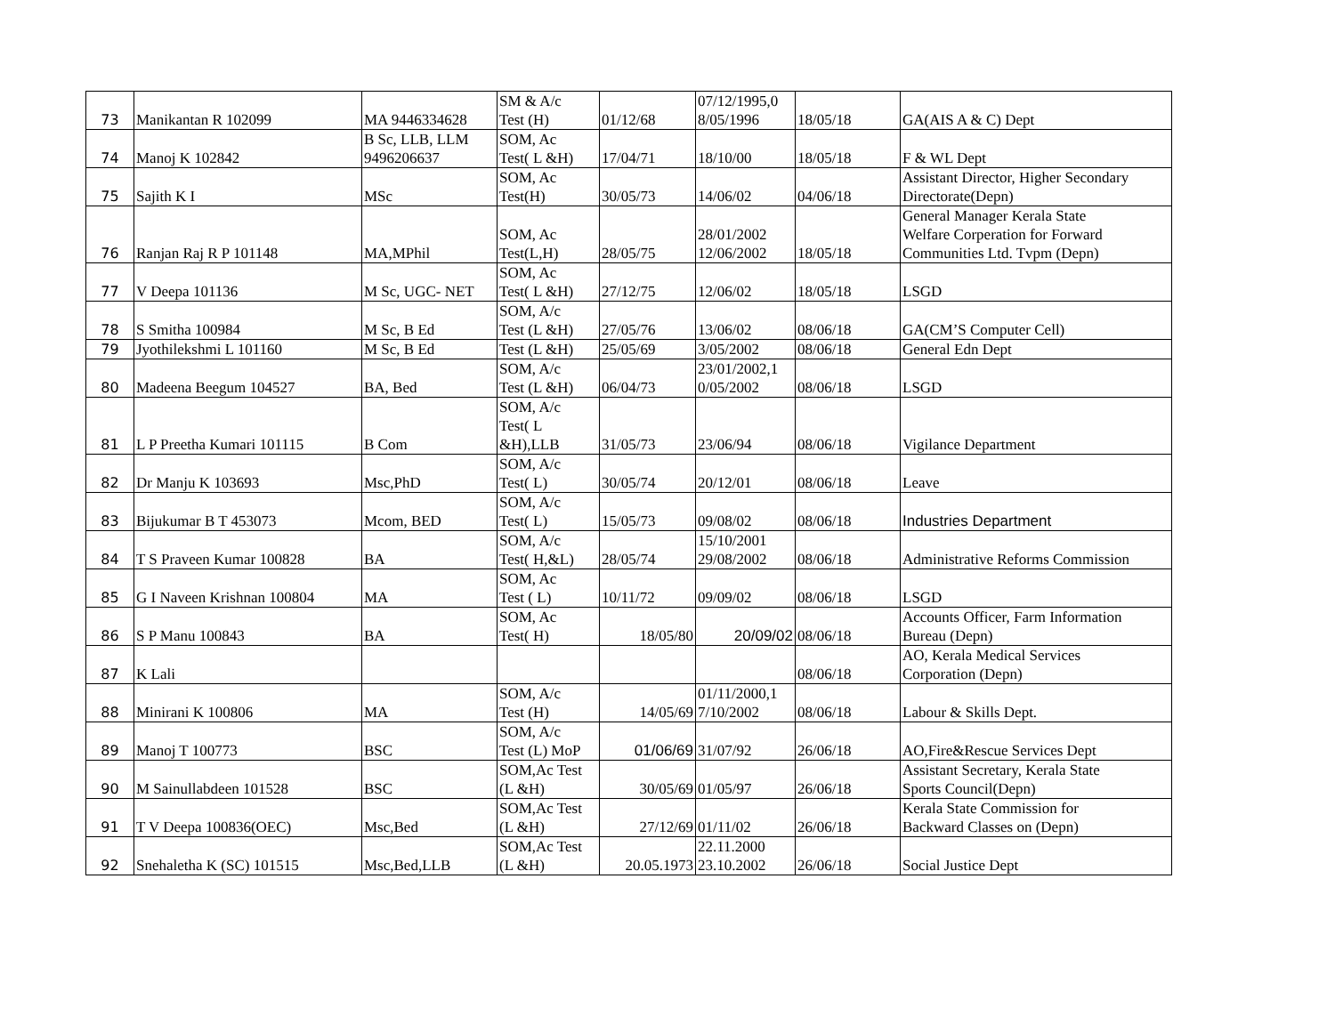| 73 | Manikantan R 102099 | MA 9446334628 | SM & A/c Test (H) | 01/12/68 | 07/12/1995,0 8/05/1996 | 18/05/18 | GA(AIS A & C) Dept |
| 74 | Manoj K 102842 | B Sc, LLB, LLM 9496206637 | SOM, Ac Test( L &H) | 17/04/71 | 18/10/00 | 18/05/18 | F & WL Dept |
| 75 | Sajith K I | MSc | SOM, Ac Test(H) | 30/05/73 | 14/06/02 | 04/06/18 | Assistant Director, Higher Secondary Directorate(Depn) |
| 76 | Ranjan Raj R P 101148 | MA,MPhil | SOM, Ac Test(L,H) | 28/05/75 | 28/01/2002 12/06/2002 | 18/05/18 | General Manager Kerala State Welfare Corperation for Forward Communities Ltd. Tvpm (Depn) |
| 77 | V Deepa 101136 | M Sc, UGC- NET | SOM, Ac Test( L &H) | 27/12/75 | 12/06/02 | 18/05/18 | LSGD |
| 78 | S Smitha 100984 | M Sc, B Ed | SOM, A/c Test (L &H) | 27/05/76 | 13/06/02 | 08/06/18 | GA(CM’S Computer Cell) |
| 79 | Jyothilekshmi L 101160 | M Sc, B Ed | Test (L &H) | 25/05/69 | 3/05/2002 | 08/06/18 | General Edn Dept |
| 80 | Madeena Beegum 104527 | BA, Bed | SOM, A/c Test (L &H) | 06/04/73 | 23/01/2002,1 0/05/2002 | 08/06/18 | LSGD |
| 81 | L P Preetha Kumari 101115 | B Com | SOM, A/c Test( L &H),LLB | 31/05/73 | 23/06/94 | 08/06/18 | Vigilance Department |
| 82 | Dr Manju K 103693 | Msc,PhD | SOM, A/c Test( L) | 30/05/74 | 20/12/01 | 08/06/18 | Leave |
| 83 | Bijukumar B T 453073 | Mcom, BED | SOM, A/c Test( L) | 15/05/73 | 09/08/02 | 08/06/18 | Industries Department |
| 84 | T S Praveen Kumar 100828 | BA | SOM, A/c Test( H,&L) | 28/05/74 | 15/10/2001 29/08/2002 | 08/06/18 | Administrative Reforms Commission |
| 85 | G I Naveen Krishnan 100804 | MA | SOM, Ac Test ( L) | 10/11/72 | 09/09/02 | 08/06/18 | LSGD |
| 86 | S P Manu 100843 | BA | SOM, Ac Test( H) | 18/05/80 | 20/09/02 | 08/06/18 | Accounts Officer, Farm Information Bureau (Depn) |
| 87 | K Lali | | | | | 08/06/18 | AO, Kerala Medical Services Corporation (Depn) |
| 88 | Minirani K 100806 | MA | SOM, A/c Test (H) | 14/05/69 | 01/11/2000,1 7/10/2002 | 08/06/18 | Labour & Skills Dept. |
| 89 | Manoj T 100773 | BSC | SOM, A/c Test (L) MoP | 01/06/69 | 31/07/92 | 26/06/18 | AO,Fire&Rescue Services Dept |
| 90 | M Sainullabdeen 101528 | BSC | SOM,Ac Test (L &H) | 30/05/69 | 01/05/97 | 26/06/18 | Assistant Secretary, Kerala State Sports Council(Depn) |
| 91 | T V Deepa 100836(OEC) | Msc,Bed | SOM,Ac Test (L &H) | 27/12/69 | 01/11/02 | 26/06/18 | Kerala State Commission for Backward Classes on (Depn) |
| 92 | Snehaletha K (SC) 101515 | Msc,Bed,LLB | SOM,Ac Test (L &H) | 20.05.1973 | 22.11.2000 23.10.2002 | 26/06/18 | Social Justice Dept |